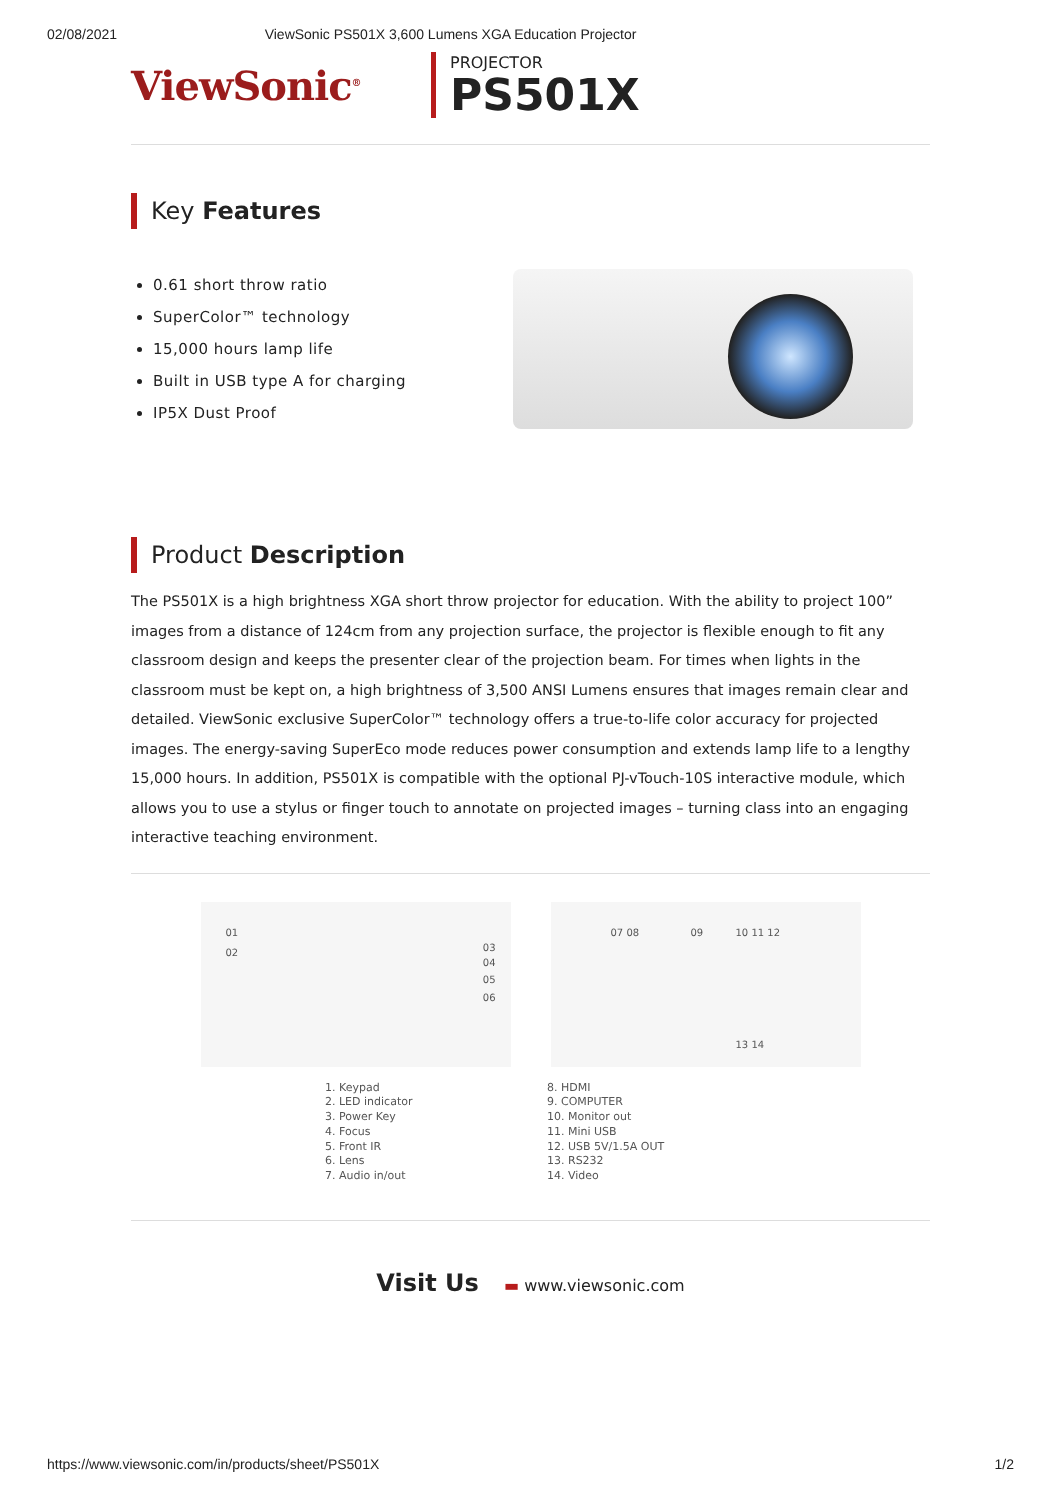02/08/2021 ViewSonic PS501X 3,600 Lumens XGA Education Projector
ViewSonic<sup>®</sup>
PROJECTOR
PS501X
Key Features
0.61 short throw ratio
SuperColor™ technology
15,000 hours lamp life
Built in USB type A for charging
IP5X Dust Proof
Product Description
The PS501X is a high brightness XGA short throw projector for education. With the ability to project 100” images from a distance of 124cm from any projection surface, the projector is flexible enough to fit any classroom design and keeps the presenter clear of the projection beam. For times when lights in the classroom must be kept on, a high brightness of 3,500 ANSI Lumens ensures that images remain clear and detailed. ViewSonic exclusive SuperColor™ technology offers a true-to-life color accuracy for projected images. The energy-saving SuperEco mode reduces power consumption and extends lamp life to a lengthy 15,000 hours. In addition, PS501X is compatible with the optional PJ-vTouch-10S interactive module, which allows you to use a stylus or finger touch to annotate on projected images – turning class into an engaging interactive teaching environment.
01
02 03
04
05
06
07 08 09 10 11 12
13 14
1. Keypad
2. LED indicator
3. Power Key
4. Focus
5. Front IR
6. Lens
7. Audio in/out
8. HDMI
9. COMPUTER
10. Monitor out
11. Mini USB
12. USB 5V/1.5A OUT
13. RS232
14. Video
Visit Us ▬ www.viewsonic.com
https://www.viewsonic.com/in/products/sheet/PS501X 1/2